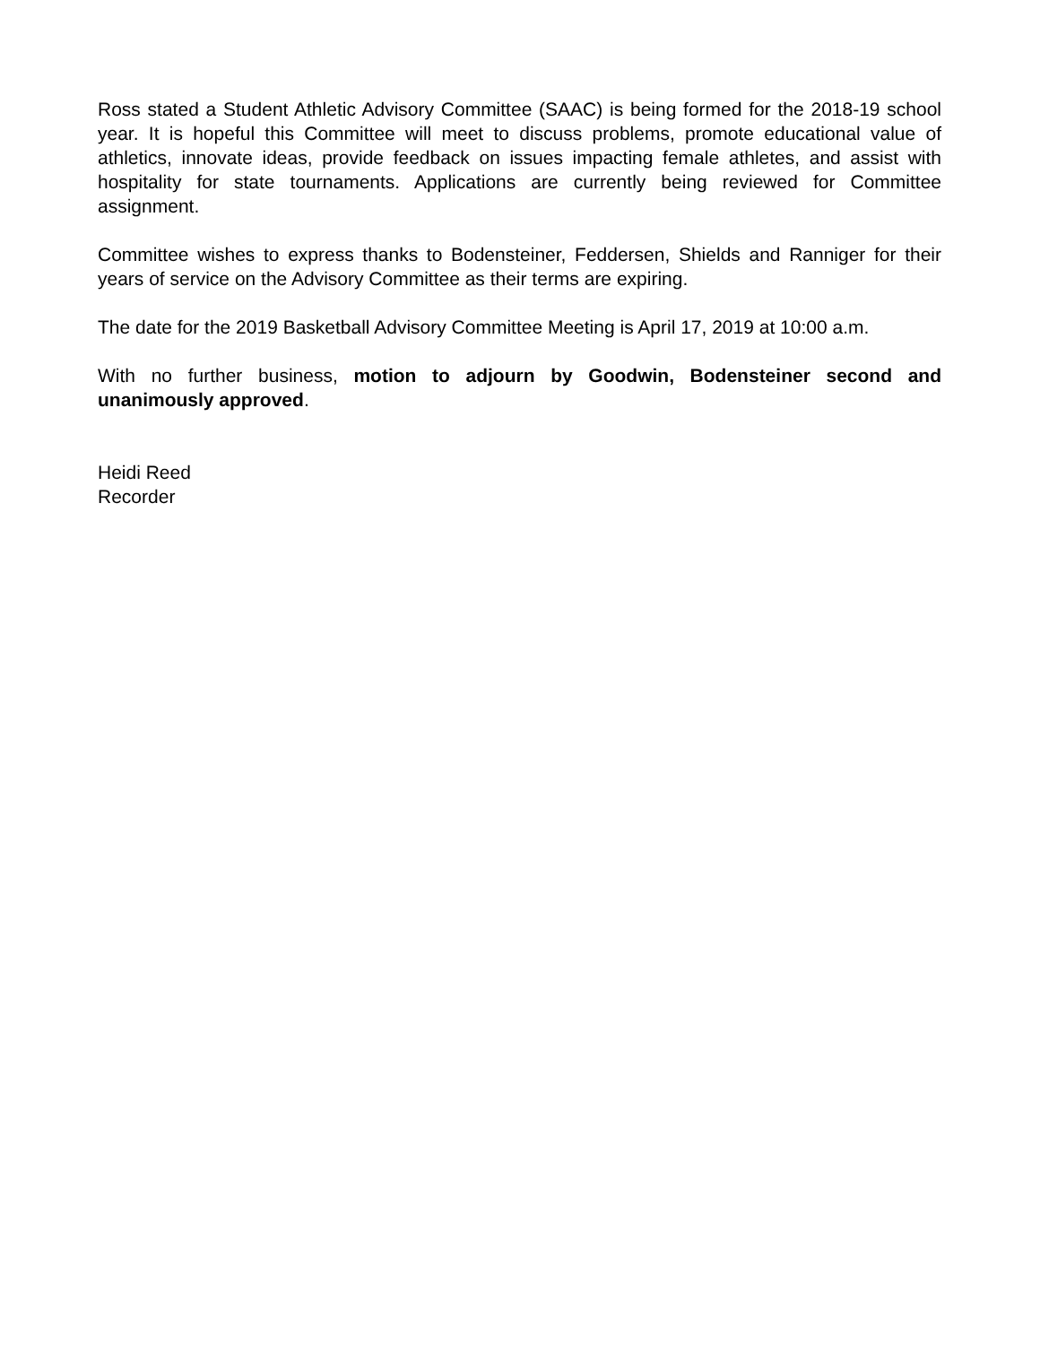Ross stated a Student Athletic Advisory Committee (SAAC) is being formed for the 2018-19 school year. It is hopeful this Committee will meet to discuss problems, promote educational value of athletics, innovate ideas, provide feedback on issues impacting female athletes, and assist with hospitality for state tournaments. Applications are currently being reviewed for Committee assignment.
Committee wishes to express thanks to Bodensteiner, Feddersen, Shields and Ranniger for their years of service on the Advisory Committee as their terms are expiring.
The date for the 2019 Basketball Advisory Committee Meeting is April 17, 2019 at 10:00 a.m.
With no further business, motion to adjourn by Goodwin, Bodensteiner second and unanimously approved.
Heidi Reed
Recorder